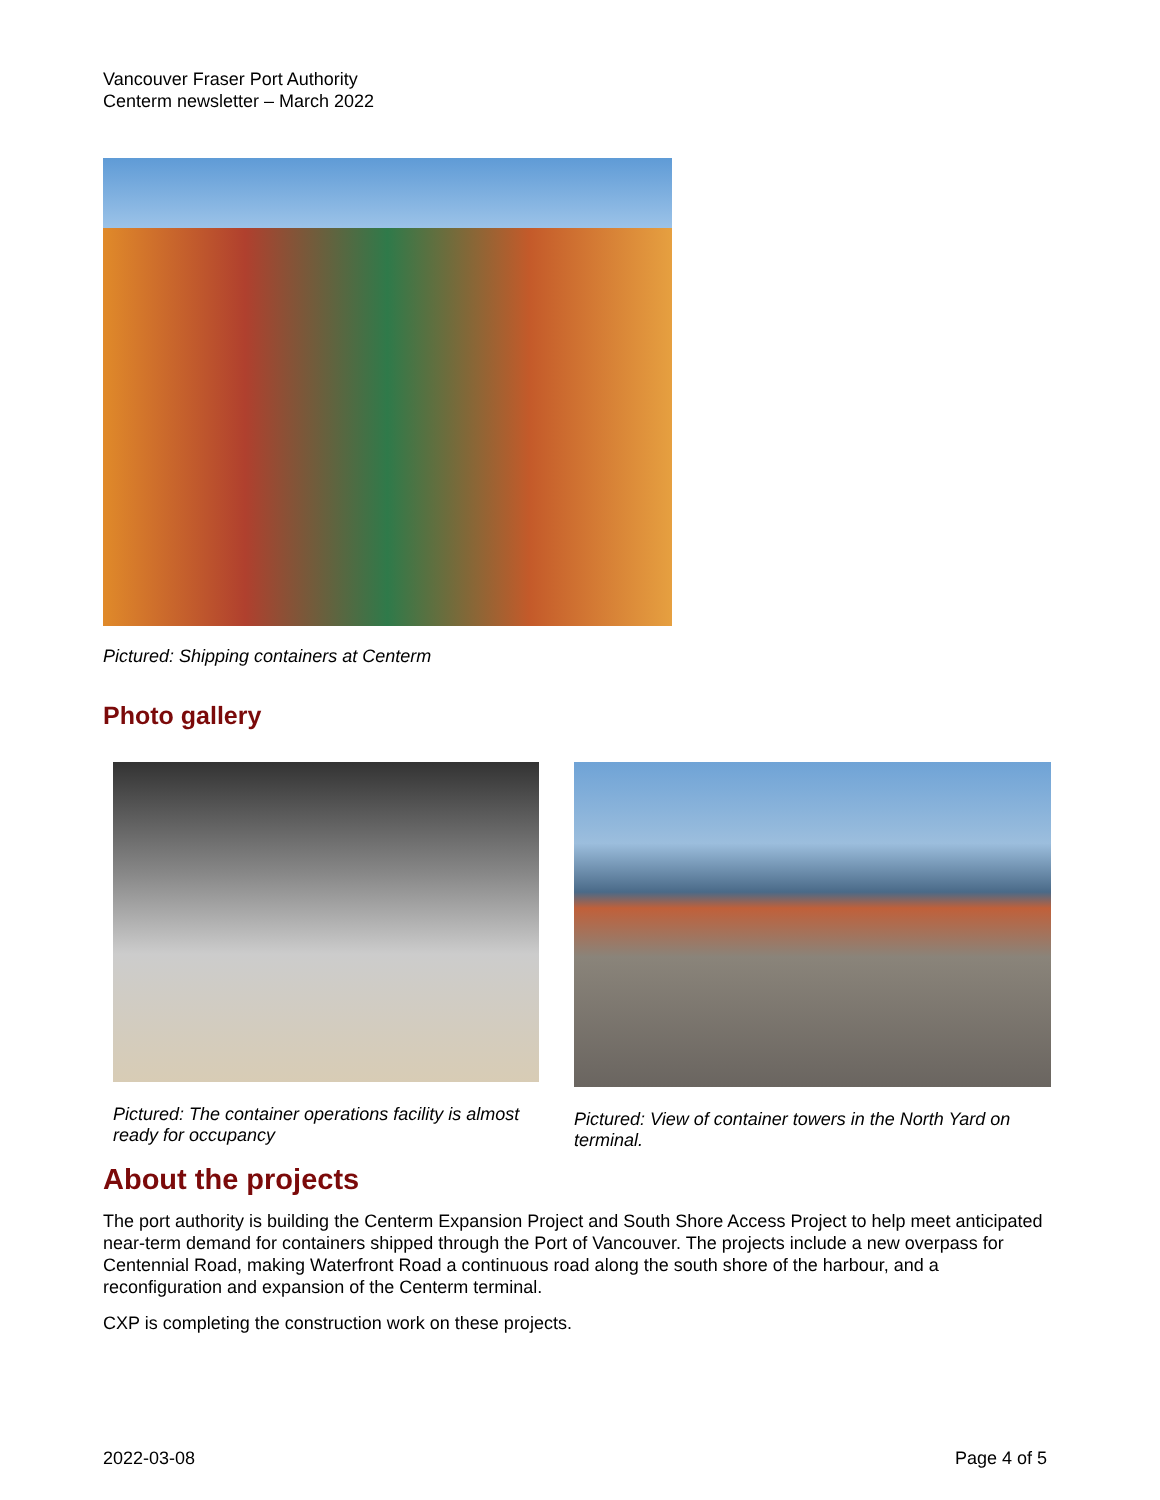Vancouver Fraser Port Authority
Centerm newsletter – March 2022
Pictured: Shipping containers at Centerm
Photo gallery
Pictured: The container operations facility is almost ready for occupancy
Pictured: View of container towers in the North Yard on terminal.
About the projects
The port authority is building the Centerm Expansion Project and South Shore Access Project to help meet anticipated near-term demand for containers shipped through the Port of Vancouver. The projects include a new overpass for Centennial Road, making Waterfront Road a continuous road along the south shore of the harbour, and a reconfiguration and expansion of the Centerm terminal.
CXP is completing the construction work on these projects.
2022-03-08 Page 4 of 5